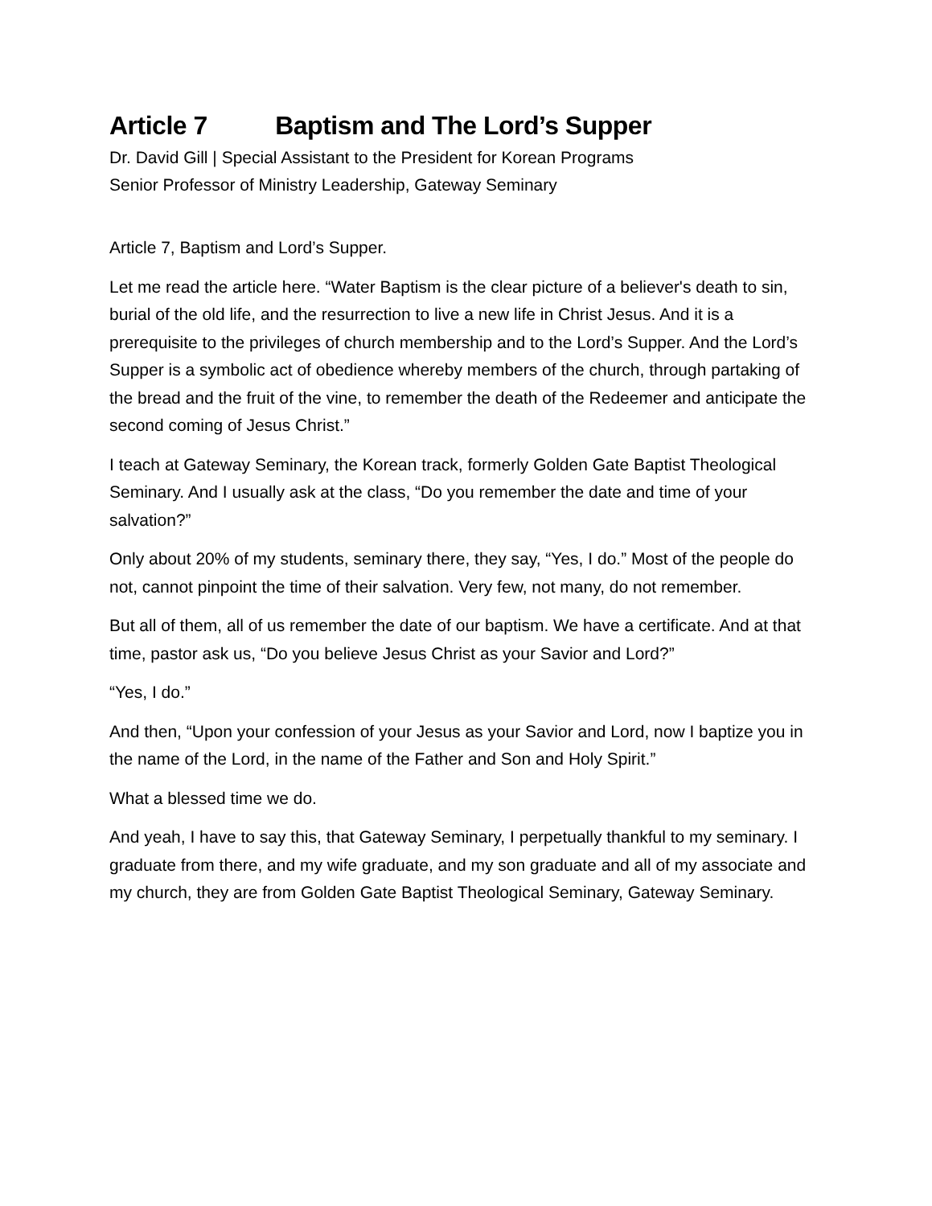Article 7 Baptism and The Lord’s Supper
Dr. David Gill | Special Assistant to the President for Korean Programs
Senior Professor of Ministry Leadership, Gateway Seminary
Article 7, Baptism and Lord’s Supper.
Let me read the article here. “Water Baptism is the clear picture of a believer's death to sin, burial of the old life, and the resurrection to live a new life in Christ Jesus. And it is a prerequisite to the privileges of church membership and to the Lord’s Supper. And the Lord’s Supper is a symbolic act of obedience whereby members of the church, through partaking of the bread and the fruit of the vine, to remember the death of the Redeemer and anticipate the second coming of Jesus Christ.”
I teach at Gateway Seminary, the Korean track, formerly Golden Gate Baptist Theological Seminary. And I usually ask at the class, “Do you remember the date and time of your salvation?”
Only about 20% of my students, seminary there, they say, “Yes, I do.” Most of the people do not, cannot pinpoint the time of their salvation. Very few, not many, do not remember.
But all of them, all of us remember the date of our baptism. We have a certificate. And at that time, pastor ask us, “Do you believe Jesus Christ as your Savior and Lord?”
“Yes, I do.”
And then, “Upon your confession of your Jesus as your Savior and Lord, now I baptize you in the name of the Lord, in the name of the Father and Son and Holy Spirit.”
What a blessed time we do.
And yeah, I have to say this, that Gateway Seminary, I perpetually thankful to my seminary. I graduate from there, and my wife graduate, and my son graduate and all of my associate and my church, they are from Golden Gate Baptist Theological Seminary, Gateway Seminary.